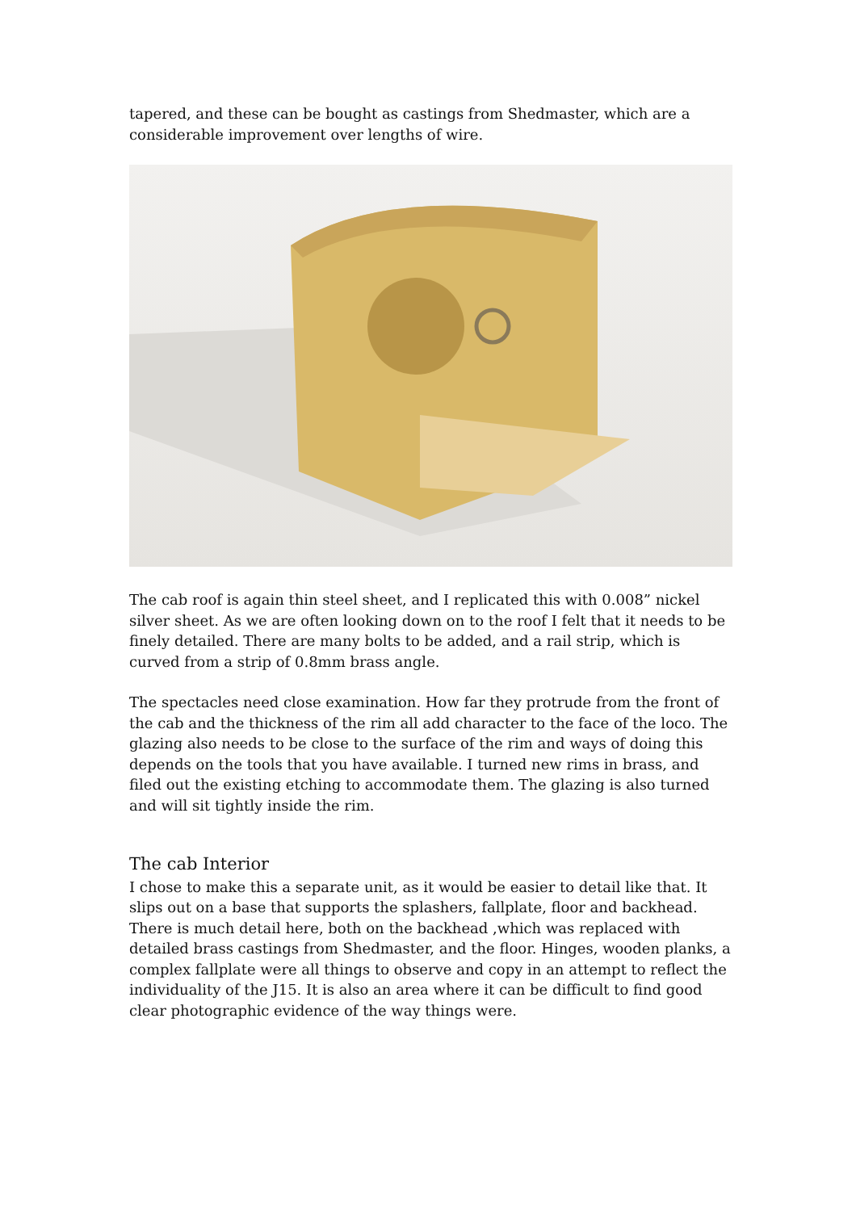tapered, and these can be bought as castings from Shedmaster, which are a considerable improvement over lengths of wire.
The cab roof is again thin steel sheet, and I replicated this with 0.008” nickel silver sheet. As we are often looking down on to the roof I felt that it needs to be finely detailed. There are many bolts to be added, and a rail strip, which is curved from a strip of 0.8mm brass angle.
The spectacles need close examination. How far they protrude from the front of the cab and the thickness of the rim all add character to the face of the loco. The glazing also needs to be close to the surface of the rim and ways of doing this depends on the tools that you have available. I turned new rims in brass, and filed out the existing etching to accommodate them. The glazing is also turned and will sit tightly inside the rim.
The cab Interior
I chose to make this a separate unit, as it would be easier to detail like that. It slips out on a base that supports the splashers, fallplate, floor and backhead. There is much detail here, both on the backhead ,which was replaced with detailed brass castings from Shedmaster, and the floor. Hinges, wooden planks, a complex fallplate were all things to observe and copy in an attempt to reflect the individuality of the J15. It is also an area where it can be difficult to find good clear photographic evidence of the way things were.